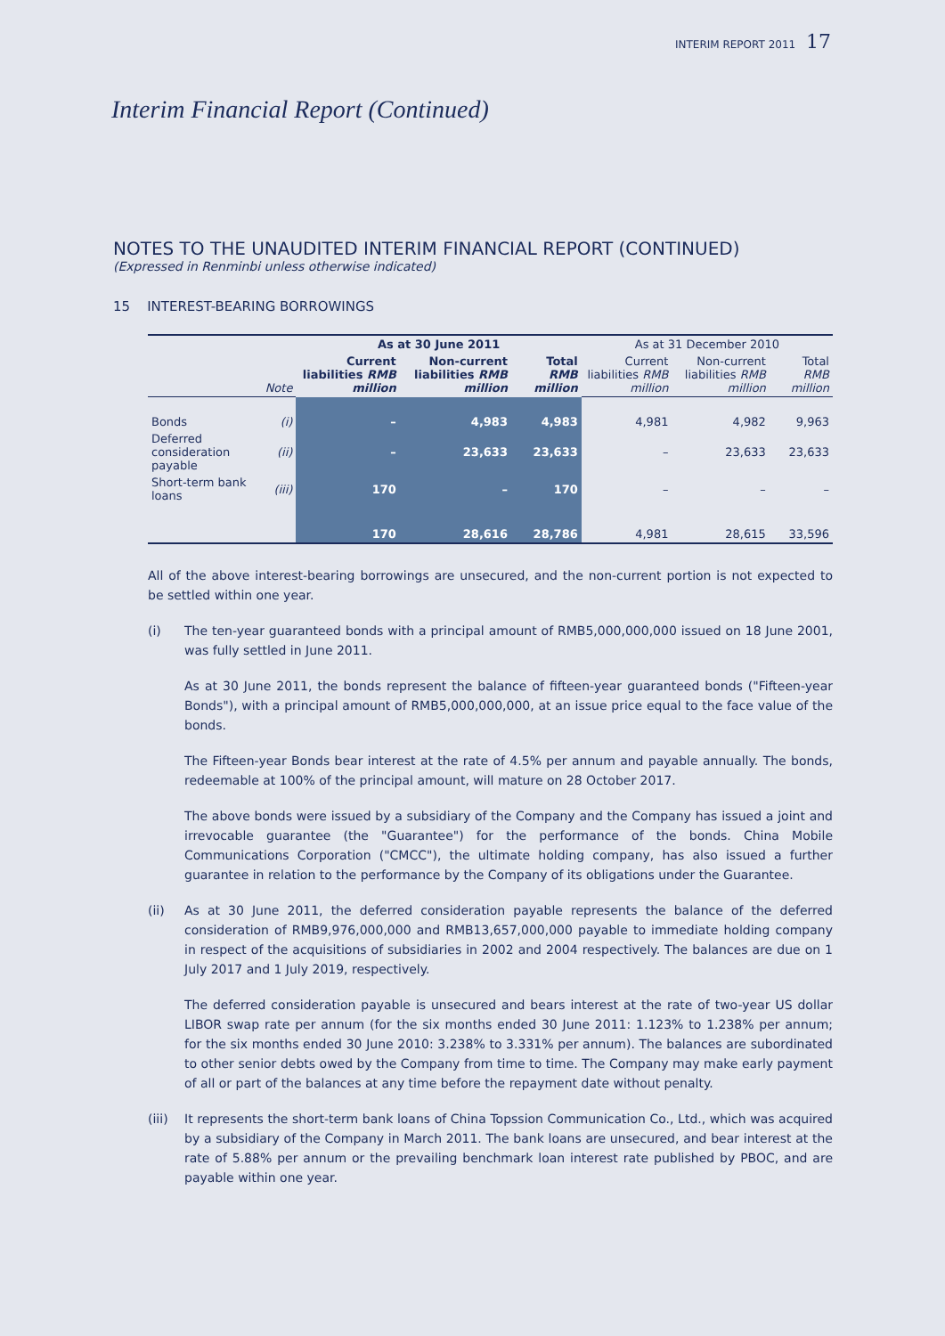INTERIM REPORT 2011 17
Interim Financial Report (Continued)
NOTES TO THE UNAUDITED INTERIM FINANCIAL REPORT (CONTINUED)
(Expressed in Renminbi unless otherwise indicated)
15 INTEREST-BEARING BORROWINGS
| | | As at 30 June 2011 | | | As at 31 December 2010 | | |
| | Note | Current liabilities RMB million | Non-current liabilities RMB million | Total RMB million | Current liabilities RMB million | Non-current liabilities RMB million | Total RMB million |
| Bonds | (i) | – | 4,983 | 4,983 | 4,981 | 4,982 | 9,963 |
| Deferred consideration payable | (ii) | – | 23,633 | 23,633 | – | 23,633 | 23,633 |
| Short-term bank loans | (iii) | 170 | – | 170 | – | – | – |
| | | 170 | 28,616 | 28,786 | 4,981 | 28,615 | 33,596 |
All of the above interest-bearing borrowings are unsecured, and the non-current portion is not expected to be settled within one year.
(i)
The ten-year guaranteed bonds with a principal amount of RMB5,000,000,000 issued on 18 June 2001, was fully settled in June 2011.
As at 30 June 2011, the bonds represent the balance of fifteen-year guaranteed bonds ("Fifteen-year Bonds"), with a principal amount of RMB5,000,000,000, at an issue price equal to the face value of the bonds.
The Fifteen-year Bonds bear interest at the rate of 4.5% per annum and payable annually. The bonds, redeemable at 100% of the principal amount, will mature on 28 October 2017.
The above bonds were issued by a subsidiary of the Company and the Company has issued a joint and irrevocable guarantee (the "Guarantee") for the performance of the bonds. China Mobile Communications Corporation ("CMCC"), the ultimate holding company, has also issued a further guarantee in relation to the performance by the Company of its obligations under the Guarantee.
(ii)
As at 30 June 2011, the deferred consideration payable represents the balance of the deferred consideration of RMB9,976,000,000 and RMB13,657,000,000 payable to immediate holding company in respect of the acquisitions of subsidiaries in 2002 and 2004 respectively. The balances are due on 1 July 2017 and 1 July 2019, respectively.
The deferred consideration payable is unsecured and bears interest at the rate of two-year US dollar LIBOR swap rate per annum (for the six months ended 30 June 2011: 1.123% to 1.238% per annum; for the six months ended 30 June 2010: 3.238% to 3.331% per annum). The balances are subordinated to other senior debts owed by the Company from time to time. The Company may make early payment of all or part of the balances at any time before the repayment date without penalty.
(iii)
It represents the short-term bank loans of China Topssion Communication Co., Ltd., which was acquired by a subsidiary of the Company in March 2011. The bank loans are unsecured, and bear interest at the rate of 5.88% per annum or the prevailing benchmark loan interest rate published by PBOC, and are payable within one year.